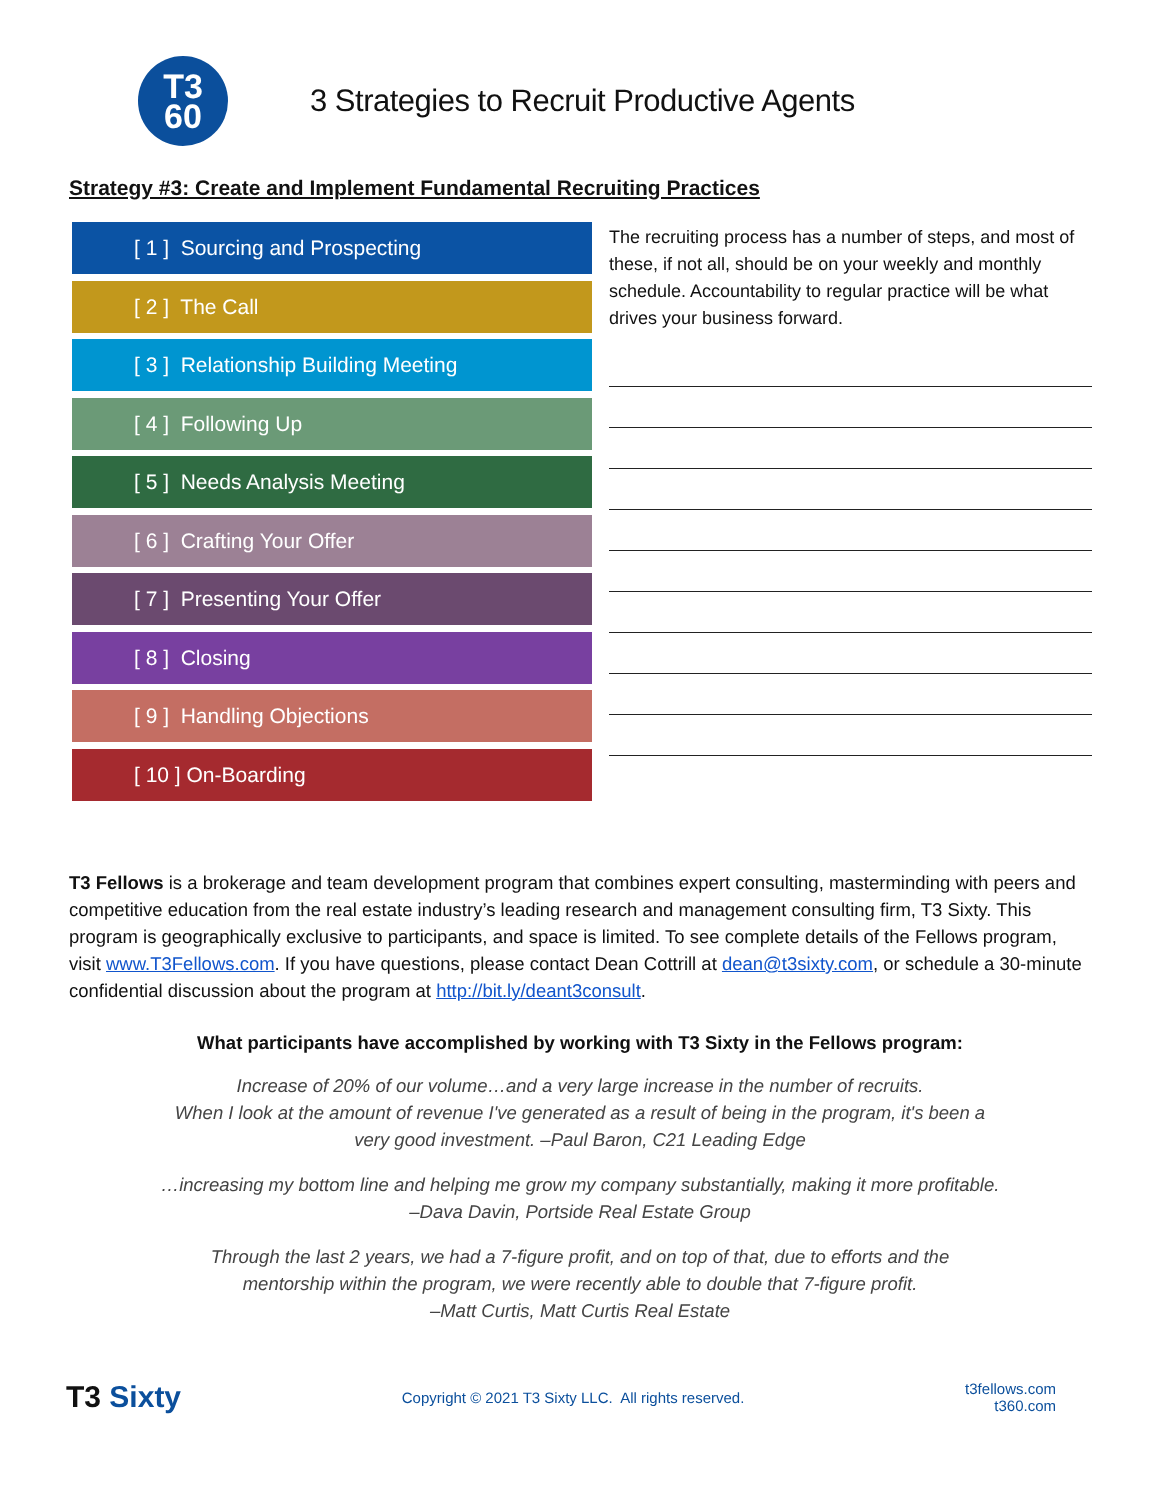T3
60
3 Strategies to Recruit Productive Agents
Strategy #3: Create and Implement Fundamental Recruiting Practices
[ 1 ] Sourcing and Prospecting
[ 2 ] The Call
[ 3 ] Relationship Building Meeting
[ 4 ] Following Up
[ 5 ] Needs Analysis Meeting
[ 6 ] Crafting Your Offer
[ 7 ] Presenting Your Offer
[ 8 ] Closing
[ 9 ] Handling Objections
[ 10 ] On-Boarding
The recruiting process has a number of steps, and most of these, if not all, should be on your weekly and monthly schedule. Accountability to regular practice will be what drives your business forward.
T3 Fellows is a brokerage and team development program that combines expert consulting, masterminding with peers and competitive education from the real estate industry’s leading research and management consulting firm, T3 Sixty. This program is geographically exclusive to participants, and space is limited. To see complete details of the Fellows program, visit www.T3Fellows.com. If you have questions, please contact Dean Cottrill at dean@t3sixty.com, or schedule a 30-minute confidential discussion about the program at http://bit.ly/deant3consult.
What participants have accomplished by working with T3 Sixty in the Fellows program:
Increase of 20% of our volume…and a very large increase in the number of recruits.
When I look at the amount of revenue I've generated as a result of being in the program, it's been a
very good investment. –Paul Baron, C21 Leading Edge
…increasing my bottom line and helping me grow my company substantially, making it more profitable.
–Dava Davin, Portside Real Estate Group
Through the last 2 years, we had a 7-figure profit, and on top of that, due to efforts and the
mentorship within the program, we were recently able to double that 7-figure profit.
–Matt Curtis, Matt Curtis Real Estate
T3 Sixty Copyright © 2021 T3 Sixty LLC. All rights reserved. t3fellows.com
t360.com